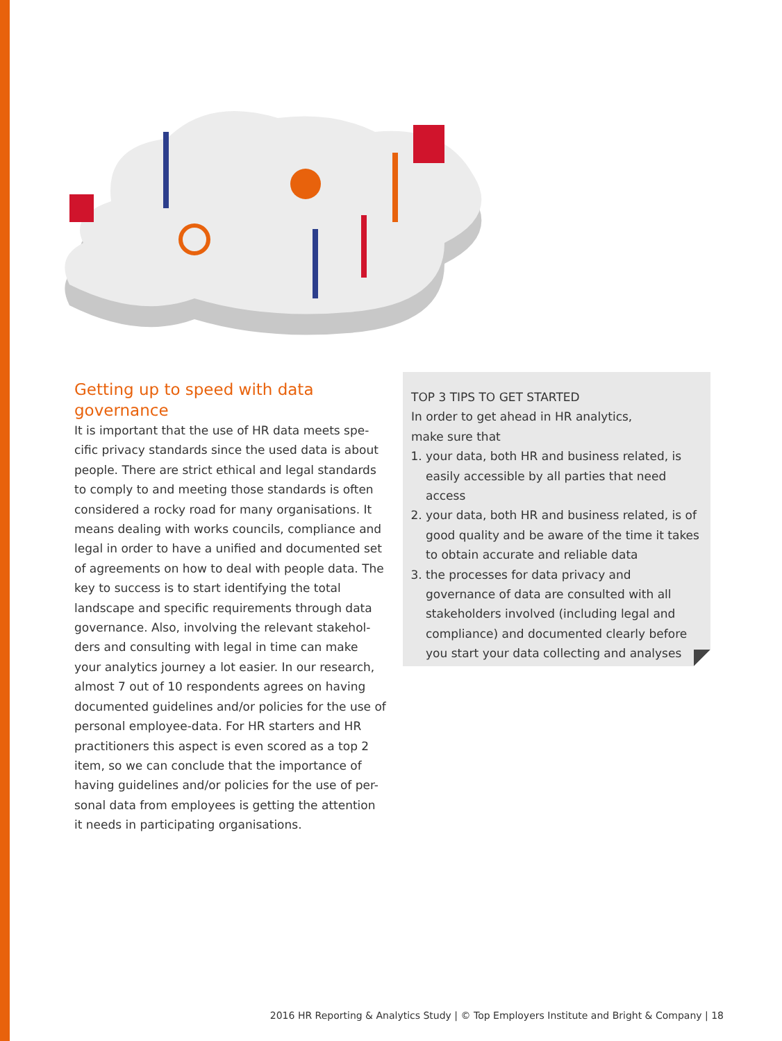Getting up to speed with data governance
It is important that the use of HR data meets spe-cific privacy standards since the used data is about people. There are strict ethical and legal standards to comply to and meeting those standards is often considered a rocky road for many organisations. It means dealing with works councils, compliance and legal in order to have a unified and documented set of agreements on how to deal with people data. The key to success is to start identifying the total landscape and specific requirements through data governance. Also, involving the relevant stakehol-ders and consulting with legal in time can make your analytics journey a lot easier. In our research, almost 7 out of 10 respondents agrees on having documented guidelines and/or policies for the use of personal employee-data. For HR starters and HR practitioners this aspect is even scored as a top 2 item, so we can conclude that the importance of having guidelines and/or policies for the use of per-sonal data from employees is getting the attention it needs in participating organisations.
TOP 3 TIPS TO GET STARTED
In order to get ahead in HR analytics,
make sure that
1. your data, both HR and business related, is easily accessible by all parties that need access
2. your data, both HR and business related, is of good quality and be aware of the time it takes to obtain accurate and reliable data
3. the processes for data privacy and governance of data are consulted with all stakeholders involved (including legal and compliance) and documented clearly before you start your data collecting and analyses
2016 HR Reporting & Analytics Study | © Top Employers Institute and Bright & Company | 18